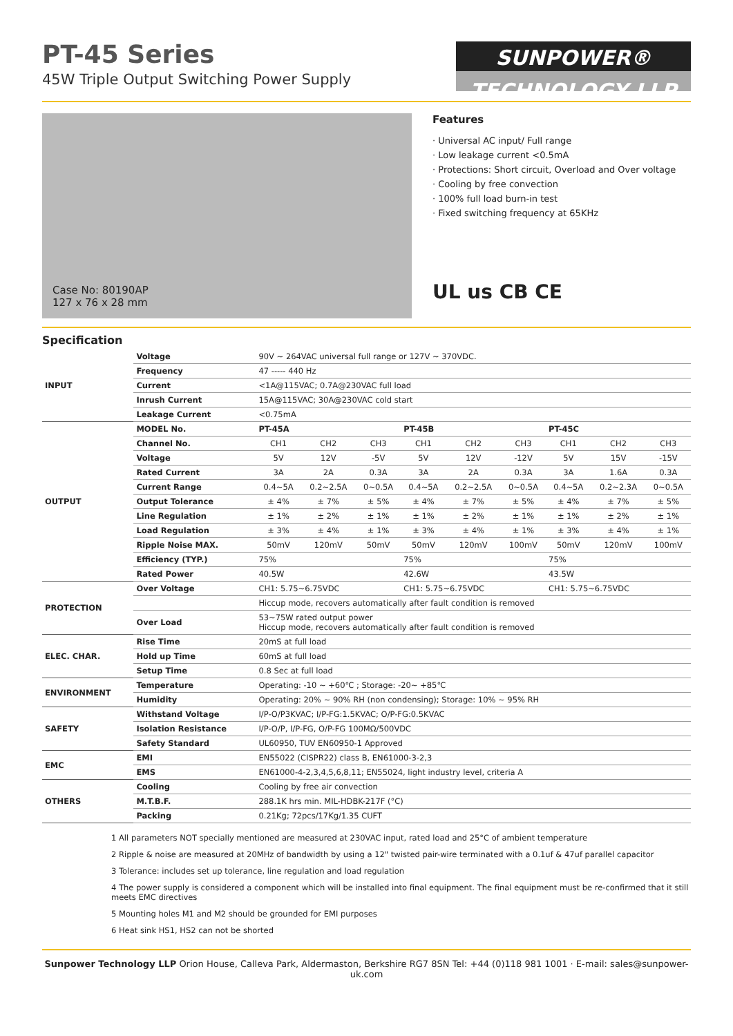PT-45 Series
45W Triple Output Switching Power Supply
SUNPOWER® TECHNOLOGY LLP
Case No: 80190AP
127 x 76 x 28 mm
Features
· Universal AC input/ Full range
· Low leakage current <0.5mA
· Protections: Short circuit, Overload and Over voltage
· Cooling by free convection
· 100% full load burn-in test
· Fixed switching frequency at 65KHz
UL us CB CE
Specification
| INPUT | Voltage | 90V ~ 264VAC universal full range or 127V ~ 370VDC. | | | | | | | | |
| | Frequency | 47 ----- 440 Hz | | | | | | | | |
| | Current | <1A@115VAC; 0.7A@230VAC full load | | | | | | | | |
| | Inrush Current | 15A@115VAC; 30A@230VAC cold start | | | | | | | | |
| | Leakage Current | <0.75mA | | | | | | | | |
| OUTPUT | MODEL No. | PT-45A | | | PT-45B | | | PT-45C | | |
| | Channel No. | CH1 | CH2 | CH3 | CH1 | CH2 | CH3 | CH1 | CH2 | CH3 |
| | Voltage | 5V | 12V | -5V | 5V | 12V | -12V | 5V | 15V | -15V |
| | Rated Current | 3A | 2A | 0.3A | 3A | 2A | 0.3A | 3A | 1.6A | 0.3A |
| | Current Range | 0.4~5A | 0.2~2.5A | 0~0.5A | 0.4~5A | 0.2~2.5A | 0~0.5A | 0.4~5A | 0.2~2.3A | 0~0.5A |
| | Output Tolerance | ± 4% | ± 7% | ± 5% | ± 4% | ± 7% | ± 5% | ± 4% | ± 7% | ± 5% |
| | Line Regulation | ± 1% | ± 2% | ± 1% | ± 1% | ± 2% | ± 1% | ± 1% | ± 2% | ± 1% |
| | Load Regulation | ± 3% | ± 4% | ± 1% | ± 3% | ± 4% | ± 1% | ± 3% | ± 4% | ± 1% |
| | Ripple Noise MAX. | 50mV | 120mV | 50mV | 50mV | 120mV | 100mV | 50mV | 120mV | 100mV |
| | Efficiency (TYP.) | 75% | | | 75% | | | 75% | | |
| | Rated Power | 40.5W | | | 42.6W | | | 43.5W | | |
| PROTECTION | Over Voltage | CH1: 5.75~6.75VDC | | | CH1: 5.75~6.75VDC | | | CH1: 5.75~6.75VDC | | |
| | | Hiccup mode, recovers automatically after fault condition is removed | | | | | | | | |
| | Over Load | 53~75W rated output power Hiccup mode, recovers automatically after fault condition is removed | | | | | | | | |
| ELEC. CHAR. | Rise Time | 20mS at full load | | | | | | | | |
| | Hold up Time | 60mS at full load | | | | | | | | |
| | Setup Time | 0.8 Sec at full load | | | | | | | | |
| ENVIRONMENT | Temperature | Operating: -10 ~ +60℃ ; Storage: -20~ +85℃ | | | | | | | | |
| | Humidity | Operating: 20% ~ 90% RH (non condensing); Storage: 10% ~ 95% RH | | | | | | | | |
| SAFETY | Withstand Voltage | I/P-O/P3KVAC; I/P-FG:1.5KVAC; O/P-FG:0.5KVAC | | | | | | | | |
| | Isolation Resistance | I/P-O/P, I/P-FG, O/P-FG 100MΩ/500VDC | | | | | | | | |
| | Safety Standard | UL60950, TUV EN60950-1 Approved | | | | | | | | |
| EMC | EMI | EN55022 (CISPR22) class B, EN61000-3-2,3 | | | | | | | | |
| | EMS | EN61000-4-2,3,4,5,6,8,11; EN55024, light industry level, criteria A | | | | | | | | |
| OTHERS | Cooling | Cooling by free air convection | | | | | | | | |
| | M.T.B.F. | 288.1K hrs min. MIL-HDBK-217F (°C) | | | | | | | | |
| | Packing | 0.21Kg; 72pcs/17Kg/1.35 CUFT | | | | | | | | |
1 All parameters NOT specially mentioned are measured at 230VAC input, rated load and 25°C of ambient temperature
2 Ripple & noise are measured at 20MHz of bandwidth by using a 12" twisted pair-wire terminated with a 0.1uf & 47uf parallel capacitor
3 Tolerance: includes set up tolerance, line regulation and load regulation
4 The power supply is considered a component which will be installed into final equipment. The final equipment must be re-confirmed that it still meets EMC directives
5 Mounting holes M1 and M2 should be grounded for EMI purposes
6 Heat sink HS1, HS2 can not be shorted
Sunpower Technology LLP Orion House, Calleva Park, Aldermaston, Berkshire RG7 8SN Tel: +44 (0)118 981 1001 · E-mail: sales@sunpower-uk.com